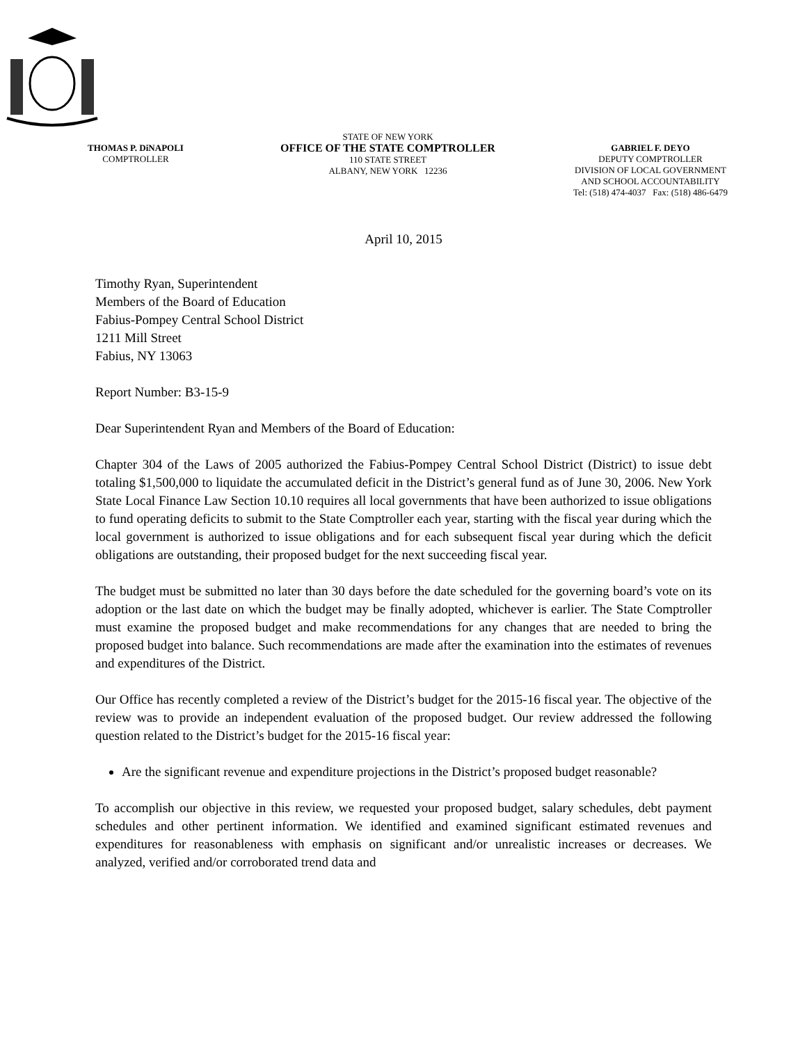THOMAS P. DiNAPOLI
COMPTROLLER
STATE OF NEW YORK
OFFICE OF THE STATE COMPTROLLER
110 STATE STREET
ALBANY, NEW YORK 12236
GABRIEL F. DEYO
DEPUTY COMPTROLLER
DIVISION OF LOCAL GOVERNMENT
AND SCHOOL ACCOUNTABILITY
Tel: (518) 474-4037 Fax: (518) 486-6479
April 10, 2015
Timothy Ryan, Superintendent
Members of the Board of Education
Fabius-Pompey Central School District
1211 Mill Street
Fabius, NY 13063
Report Number: B3-15-9
Dear Superintendent Ryan and Members of the Board of Education:
Chapter 304 of the Laws of 2005 authorized the Fabius-Pompey Central School District (District) to issue debt totaling $1,500,000 to liquidate the accumulated deficit in the District’s general fund as of June 30, 2006. New York State Local Finance Law Section 10.10 requires all local governments that have been authorized to issue obligations to fund operating deficits to submit to the State Comptroller each year, starting with the fiscal year during which the local government is authorized to issue obligations and for each subsequent fiscal year during which the deficit obligations are outstanding, their proposed budget for the next succeeding fiscal year.
The budget must be submitted no later than 30 days before the date scheduled for the governing board’s vote on its adoption or the last date on which the budget may be finally adopted, whichever is earlier. The State Comptroller must examine the proposed budget and make recommendations for any changes that are needed to bring the proposed budget into balance. Such recommendations are made after the examination into the estimates of revenues and expenditures of the District.
Our Office has recently completed a review of the District’s budget for the 2015-16 fiscal year. The objective of the review was to provide an independent evaluation of the proposed budget. Our review addressed the following question related to the District’s budget for the 2015-16 fiscal year:
Are the significant revenue and expenditure projections in the District’s proposed budget reasonable?
To accomplish our objective in this review, we requested your proposed budget, salary schedules, debt payment schedules and other pertinent information. We identified and examined significant estimated revenues and expenditures for reasonableness with emphasis on significant and/or unrealistic increases or decreases. We analyzed, verified and/or corroborated trend data and